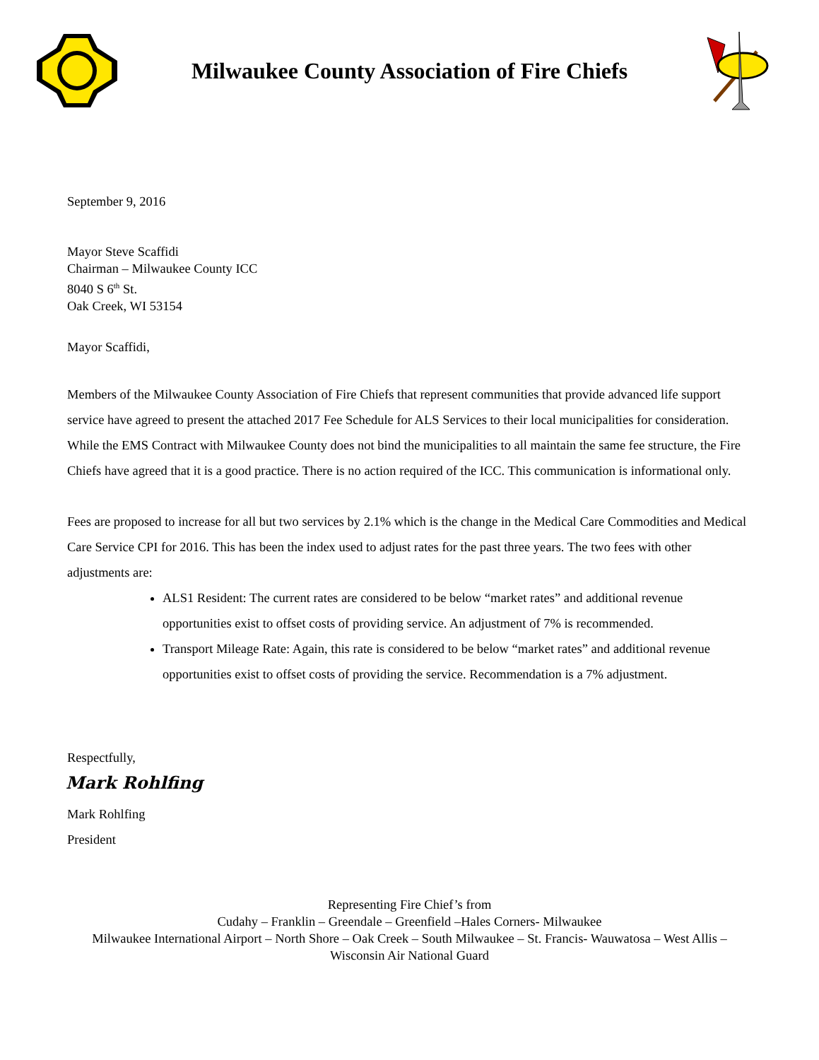Milwaukee County Association of Fire Chiefs
September 9, 2016
Mayor Steve Scaffidi
Chairman – Milwaukee County ICC
8040 S 6<sup>th</sup> St.
Oak Creek, WI 53154
Mayor Scaffidi,
Members of the Milwaukee County Association of Fire Chiefs that represent communities that provide advanced life support service have agreed to present the attached 2017 Fee Schedule for ALS Services to their local municipalities for consideration. While the EMS Contract with Milwaukee County does not bind the municipalities to all maintain the same fee structure, the Fire Chiefs have agreed that it is a good practice. There is no action required of the ICC. This communication is informational only.
Fees are proposed to increase for all but two services by 2.1% which is the change in the Medical Care Commodities and Medical Care Service CPI for 2016. This has been the index used to adjust rates for the past three years. The two fees with other adjustments are:
ALS1 Resident: The current rates are considered to be below “market rates” and additional revenue opportunities exist to offset costs of providing service. An adjustment of 7% is recommended.
Transport Mileage Rate: Again, this rate is considered to be below “market rates” and additional revenue opportunities exist to offset costs of providing the service. Recommendation is a 7% adjustment.
Respectfully,
Mark Rohlfing
Mark Rohlfing
President
Representing Fire Chief’s from
Cudahy – Franklin – Greendale – Greenfield –Hales Corners- Milwaukee
Milwaukee International Airport – North Shore – Oak Creek – South Milwaukee – St. Francis- Wauwatosa – West Allis – Wisconsin Air National Guard